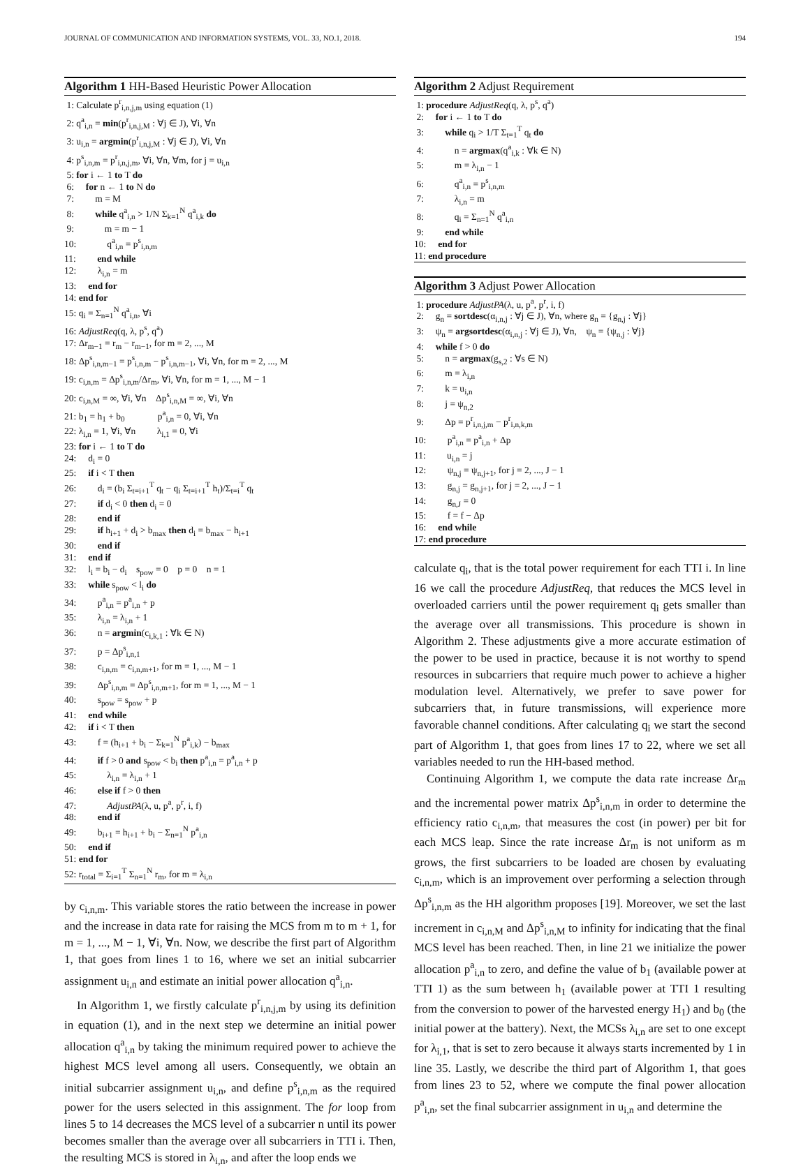JOURNAL OF COMMUNICATION AND INFORMATION SYSTEMS, VOL. 33, NO.1, 2018. 194
Algorithm 1 HH-Based Heuristic Power Allocation
1: Calculate p<sup>r</sup><sub>i,n,j,m</sub> using equation (1) 2: q<sup>a</sup><sub>i,n</sub> = min(p<sup>r</sup><sub>i,n,j,M</sub> : ∀j ∈ J), ∀i, ∀n 3: u<sub>i,n</sub> = argmin(p<sup>r</sup><sub>i,n,j,M</sub> : ∀j ∈ J), ∀i, ∀n 4: p<sup>s</sup><sub>i,n,m</sub> = p<sup>r</sup><sub>i,n,j,m</sub>, ∀i, ∀n, ∀m, for j = u<sub>i,n</sub> 5: for i ← 1 to T do 6: for n ← 1 to N do 7: m = M 8: while q<sup>a</sup><sub>i,n</sub> > 1/N Σ<sub>k=1</sub><sup>N</sup> q<sup>a</sup><sub>i,k</sub> do 9: m = m − 1 10: q<sup>a</sup><sub>i,n</sub> = p<sup>s</sup><sub>i,n,m</sub> 11: end while 12: λ<sub>i,n</sub> = m 13: end for 14: end for 15: q<sub>i</sub> = Σ<sub>n=1</sub><sup>N</sup> q<sup>a</sup><sub>i,n</sub>, ∀i 16: AdjustReq(q, λ, p<sup>s</sup>, q<sup>a</sup>) 17: Δr<sub>m−1</sub> = r<sub>m</sub> − r<sub>m−1</sub>, for m = 2, ..., M 18: Δp<sup>s</sup><sub>i,n,m−1</sub> = p<sup>s</sup><sub>i,n,m</sub> − p<sup>s</sup><sub>i,n,m−1</sub>, ∀i, ∀n, for m = 2, ..., M 19: c<sub>i,n,m</sub> = Δp<sup>s</sup><sub>i,n,m</sub>/Δr<sub>m</sub>, ∀i, ∀n, for m = 1, ..., M − 1 20: c<sub>i,n,M</sub> = ∞, ∀i, ∀n Δp<sup>s</sup><sub>i,n,M</sub> = ∞, ∀i, ∀n 21: b<sub>1</sub> = h<sub>1</sub> + b<sub>0</sub> p<sup>a</sup><sub>i,n</sub> = 0, ∀i, ∀n 22: λ<sub>i,n</sub> = 1, ∀i, ∀n λ<sub>i,1</sub> = 0, ∀i 23: for i ← 1 to T do 24: d<sub>i</sub> = 0 25: if i < T then 26: d<sub>i</sub> = (b<sub>i</sub> Σ<sub>t=i+1</sub><sup>T</sup> q<sub>t</sub> − q<sub>i</sub> Σ<sub>t=i+1</sub><sup>T</sup> h<sub>t</sub>)/Σ<sub>t=i</sub><sup>T</sup> q<sub>t</sub> 27: if d<sub>i</sub> < 0 then d<sub>i</sub> = 0 28: end if 29: if h<sub>i+1</sub> + d<sub>i</sub> > b<sub>max</sub> then d<sub>i</sub> = b<sub>max</sub> − h<sub>i+1</sub> 30: end if 31: end if 32: l<sub>i</sub> = b<sub>i</sub> − d<sub>i</sub> s<sub>pow</sub> = 0 p = 0 n = 1 33: while s<sub>pow</sub> < l<sub>i</sub> do 34: p<sup>a</sup><sub>i,n</sub> = p<sup>a</sup><sub>i,n</sub> + p 35: λ<sub>i,n</sub> = λ<sub>i,n</sub> + 1 36: n = argmin(c<sub>i,k,1</sub> : ∀k ∈ N) 37: p = Δp<sup>s</sup><sub>i,n,1</sub> 38: c<sub>i,n,m</sub> = c<sub>i,n,m+1</sub>, for m = 1, ..., M − 1 39: Δp<sup>s</sup><sub>i,n,m</sub> = Δp<sup>s</sup><sub>i,n,m+1</sub>, for m = 1, ..., M − 1 40: s<sub>pow</sub> = s<sub>pow</sub> + p 41: end while 42: if i < T then 43: f = (h<sub>i+1</sub> + b<sub>i</sub> − Σ<sub>k=1</sub><sup>N</sup> p<sup>a</sup><sub>i,k</sub>) − b<sub>max</sub> 44: if f > 0 and s<sub>pow</sub> < b<sub>i</sub> then p<sup>a</sup><sub>i,n</sub> = p<sup>a</sup><sub>i,n</sub> + p 45: λ<sub>i,n</sub> = λ<sub>i,n</sub> + 1 46: else if f > 0 then 47: AdjustPA(λ, u, p<sup>a</sup>, p<sup>r</sup>, i, f) 48: end if 49: b<sub>i+1</sub> = h<sub>i+1</sub> + b<sub>i</sub> − Σ<sub>n=1</sub><sup>N</sup> p<sup>a</sup><sub>i,n</sub> 50: end if 51: end for 52: r<sub>total</sub> = Σ<sub>i=1</sub><sup>T</sup> Σ<sub>n=1</sub><sup>N</sup> r<sub>m</sub>, for m = λ<sub>i,n</sub>
by c<sub>i,n,m</sub>. This variable stores the ratio between the increase in power and the increase in data rate for raising the MCS from m to m + 1, for m = 1, ..., M − 1, ∀i, ∀n. Now, we describe the first part of Algorithm 1, that goes from lines 1 to 16, where we set an initial subcarrier assignment u<sub>i,n</sub> and estimate an initial power allocation q<sup>a</sup><sub>i,n</sub>.
In Algorithm 1, we firstly calculate p<sup>r</sup><sub>i,n,j,m</sub> by using its definition in equation (1), and in the next step we determine an initial power allocation q<sup>a</sup><sub>i,n</sub> by taking the minimum required power to achieve the highest MCS level among all users. Consequently, we obtain an initial subcarrier assignment u<sub>i,n</sub>, and define p<sup>s</sup><sub>i,n,m</sub> as the required power for the users selected in this assignment. The for loop from lines 5 to 14 decreases the MCS level of a subcarrier n until its power becomes smaller than the average over all subcarriers in TTI i. Then, the resulting MCS is stored in λ<sub>i,n</sub>, and after the loop ends we
Algorithm 2 Adjust Requirement
1: procedure AdjustReq(q, λ, p<sup>s</sup>, q<sup>a</sup>) 2: for i ← 1 to T do 3: while q<sub>i</sub> > 1/T Σ<sub>t=1</sub><sup>T</sup> q<sub>t</sub> do 4: n = argmax(q<sup>a</sup><sub>i,k</sub> : ∀k ∈ N) 5: m = λ<sub>i,n</sub> − 1 6: q<sup>a</sup><sub>i,n</sub> = p<sup>s</sup><sub>i,n,m</sub> 7: λ<sub>i,n</sub> = m 8: q<sub>i</sub> = Σ<sub>n=1</sub><sup>N</sup> q<sup>a</sup><sub>i,n</sub> 9: end while 10: end for 11: end procedure
Algorithm 3 Adjust Power Allocation
1: procedure AdjustPA(λ, u, p<sup>a</sup>, p<sup>r</sup>, i, f) 2: g<sub>n</sub> = sortdesc(α<sub>i,n,j</sub> : ∀j ∈ J), ∀n, where g<sub>n</sub> = {g<sub>n,j</sub> : ∀j} 3: ψ<sub>n</sub> = argsortdesc(α<sub>i,n,j</sub> : ∀j ∈ J), ∀n, ψ<sub>n</sub> = {ψ<sub>n,j</sub> : ∀j} 4: while f > 0 do 5: n = argmax(g<sub>s,2</sub> : ∀s ∈ N) 6: m = λ<sub>i,n</sub> 7: k = u<sub>i,n</sub> 8: j = ψ<sub>n,2</sub> 9: Δp = p<sup>r</sup><sub>i,n,j,m</sub> − p<sup>r</sup><sub>i,n,k,m</sub> 10: p<sup>a</sup><sub>i,n</sub> = p<sup>a</sup><sub>i,n</sub> + Δp 11: u<sub>i,n</sub> = j 12: ψ<sub>n,j</sub> = ψ<sub>n,j+1</sub>, for j = 2, ..., J − 1 13: g<sub>n,j</sub> = g<sub>n,j+1</sub>, for j = 2, ..., J − 1 14: g<sub>n,J</sub> = 0 15: f = f − Δp 16: end while 17: end procedure
calculate q<sub>i</sub>, that is the total power requirement for each TTI i. In line 16 we call the procedure AdjustReq, that reduces the MCS level in overloaded carriers until the power requirement q<sub>i</sub> gets smaller than the average over all transmissions. This procedure is shown in Algorithm 2. These adjustments give a more accurate estimation of the power to be used in practice, because it is not worthy to spend resources in subcarriers that require much power to achieve a higher modulation level. Alternatively, we prefer to save power for subcarriers that, in future transmissions, will experience more favorable channel conditions. After calculating q<sub>i</sub> we start the second part of Algorithm 1, that goes from lines 17 to 22, where we set all variables needed to run the HH-based method.
Continuing Algorithm 1, we compute the data rate increase Δr<sub>m</sub> and the incremental power matrix Δp<sup>s</sup><sub>i,n,m</sub> in order to determine the efficiency ratio c<sub>i,n,m</sub>, that measures the cost (in power) per bit for each MCS leap. Since the rate increase Δr<sub>m</sub> is not uniform as m grows, the first subcarriers to be loaded are chosen by evaluating c<sub>i,n,m</sub>, which is an improvement over performing a selection through Δp<sup>s</sup><sub>i,n,m</sub> as the HH algorithm proposes [19]. Moreover, we set the last increment in c<sub>i,n,M</sub> and Δp<sup>s</sup><sub>i,n,M</sub> to infinity for indicating that the final MCS level has been reached. Then, in line 21 we initialize the power allocation p<sup>a</sup><sub>i,n</sub> to zero, and define the value of b<sub>1</sub> (available power at TTI 1) as the sum between h<sub>1</sub> (available power at TTI 1 resulting from the conversion to power of the harvested energy H<sub>1</sub>) and b<sub>0</sub> (the initial power at the battery). Next, the MCSs λ<sub>i,n</sub> are set to one except for λ<sub>i,1</sub>, that is set to zero because it always starts incremented by 1 in line 35. Lastly, we describe the third part of Algorithm 1, that goes from lines 23 to 52, where we compute the final power allocation p<sup>a</sup><sub>i,n</sub>, set the final subcarrier assignment in u<sub>i,n</sub> and determine the